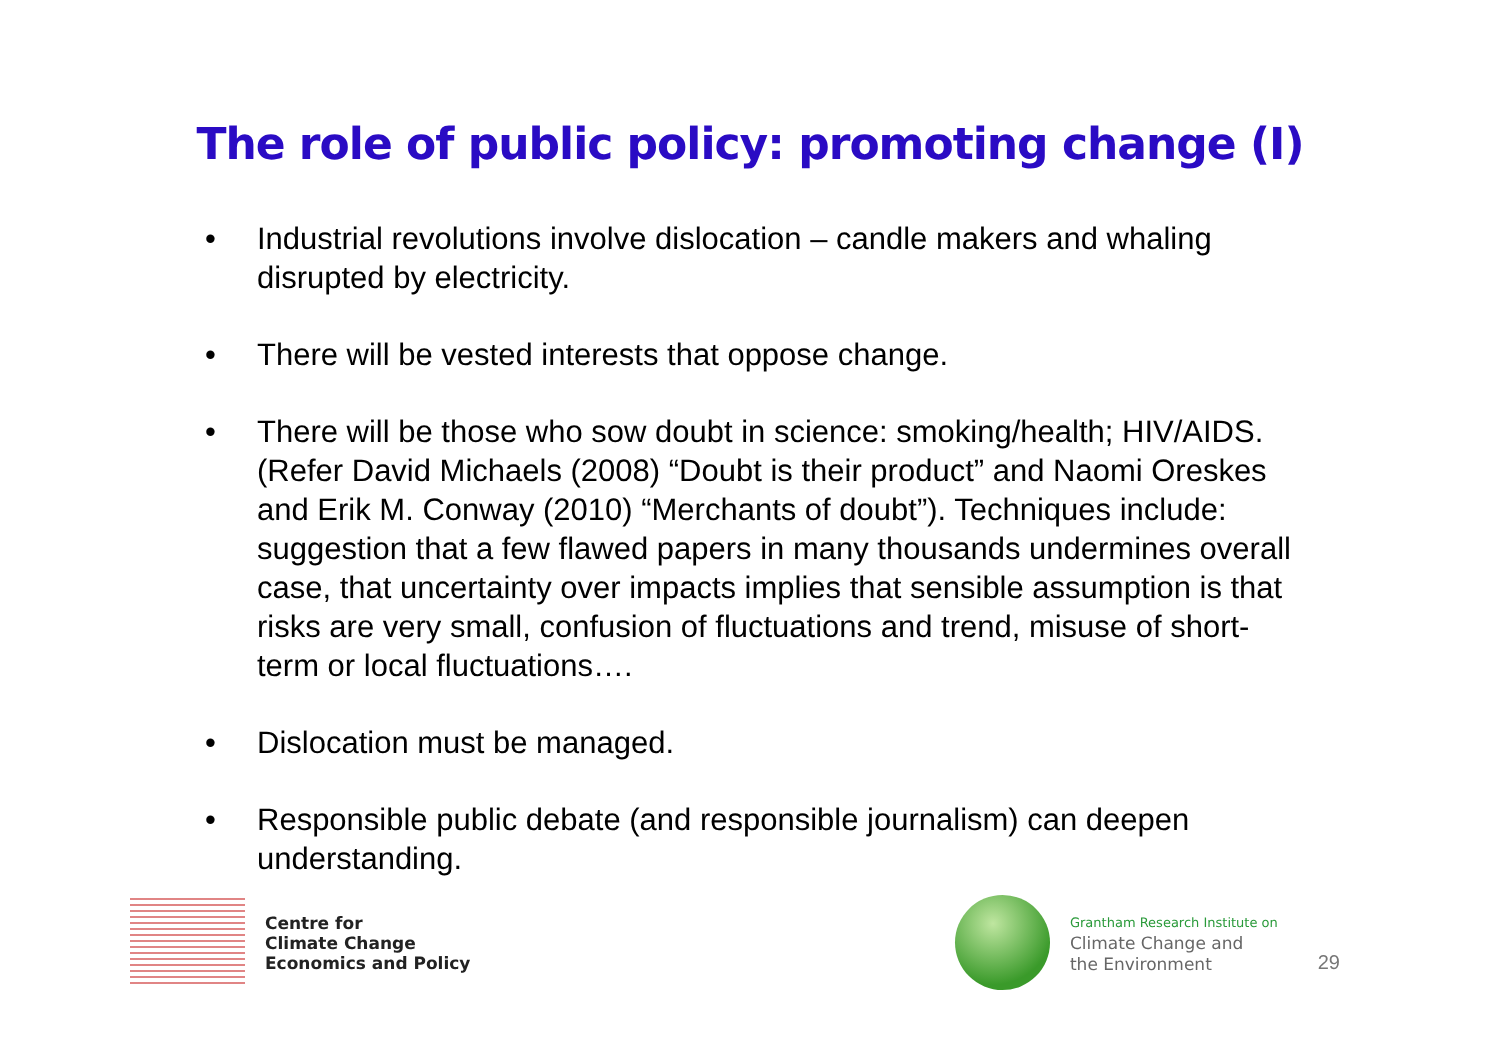The role of public policy: promoting change (I)
• Industrial revolutions involve dislocation – candle makers and whaling disrupted by electricity.
• There will be vested interests that oppose change.
• There will be those who sow doubt in science: smoking/health; HIV/AIDS. (Refer David Michaels (2008) “Doubt is their product” and Naomi Oreskes and Erik M. Conway (2010) “Merchants of doubt”). Techniques include: suggestion that a few flawed papers in many thousands undermines overall case, that uncertainty over impacts implies that sensible assumption is that risks are very small, confusion of fluctuations and trend, misuse of short-term or local fluctuations….
• Dislocation must be managed.
• Responsible public debate (and responsible journalism) can deepen understanding.
Centre for
Climate Change
Economics and Policy
Grantham Research Institute on
Climate Change and
the Environment
29